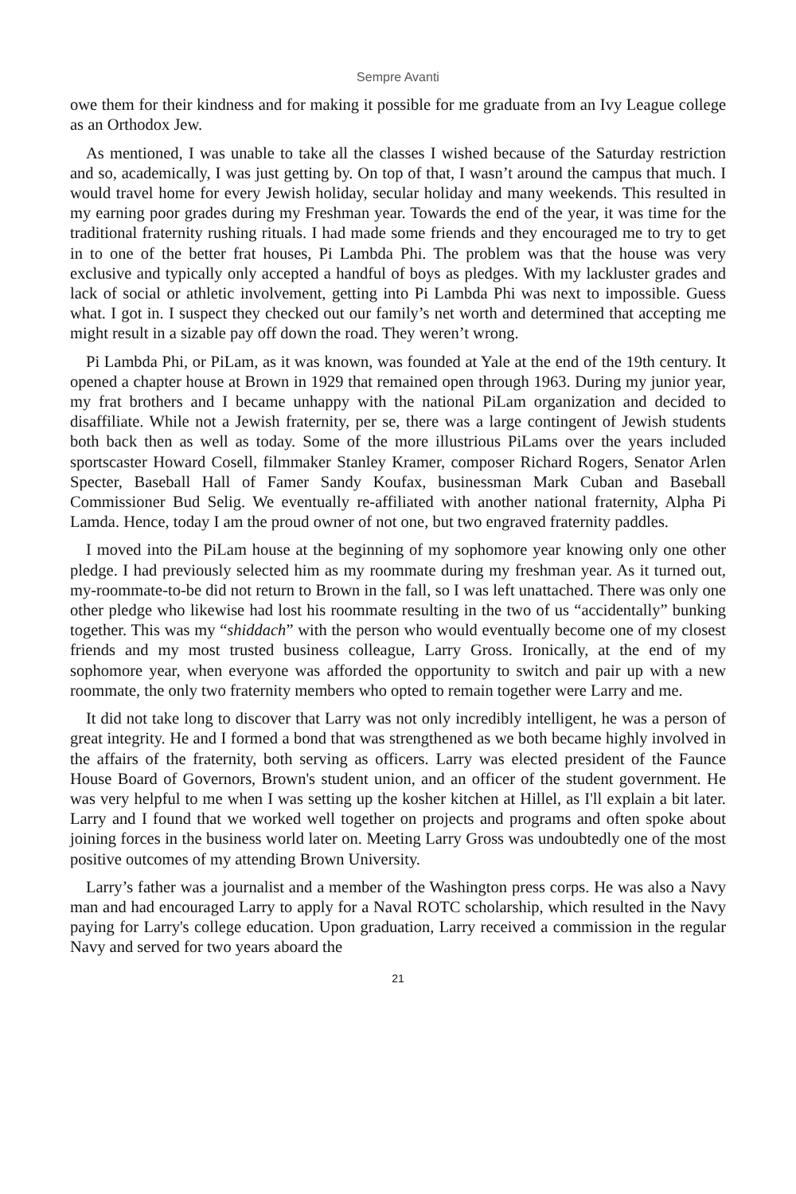Sempre Avanti
owe them for their kindness and for making it possible for me graduate from an Ivy League college as an Orthodox Jew.
As mentioned, I was unable to take all the classes I wished because of the Saturday restriction and so, academically, I was just getting by. On top of that, I wasn’t around the campus that much. I would travel home for every Jewish holiday, secular holiday and many weekends. This resulted in my earning poor grades during my Freshman year. Towards the end of the year, it was time for the traditional fraternity rushing rituals. I had made some friends and they encouraged me to try to get in to one of the better frat houses, Pi Lambda Phi. The problem was that the house was very exclusive and typically only accepted a handful of boys as pledges. With my lackluster grades and lack of social or athletic involvement, getting into Pi Lambda Phi was next to impossible. Guess what. I got in. I suspect they checked out our family’s net worth and determined that accepting me might result in a sizable pay off down the road. They weren’t wrong.
Pi Lambda Phi, or PiLam, as it was known, was founded at Yale at the end of the 19th century. It opened a chapter house at Brown in 1929 that remained open through 1963. During my junior year, my frat brothers and I became unhappy with the national PiLam organization and decided to disaffiliate. While not a Jewish fraternity, per se, there was a large contingent of Jewish students both back then as well as today. Some of the more illustrious PiLams over the years included sportscaster Howard Cosell, filmmaker Stanley Kramer, composer Richard Rogers, Senator Arlen Specter, Baseball Hall of Famer Sandy Koufax, businessman Mark Cuban and Baseball Commissioner Bud Selig. We eventually re-affiliated with another national fraternity, Alpha Pi Lamda. Hence, today I am the proud owner of not one, but two engraved fraternity paddles.
I moved into the PiLam house at the beginning of my sophomore year knowing only one other pledge. I had previously selected him as my roommate during my freshman year. As it turned out, my-roommate-to-be did not return to Brown in the fall, so I was left unattached. There was only one other pledge who likewise had lost his roommate resulting in the two of us “accidentally” bunking together. This was my “shiddach” with the person who would eventually become one of my closest friends and my most trusted business colleague, Larry Gross. Ironically, at the end of my sophomore year, when everyone was afforded the opportunity to switch and pair up with a new roommate, the only two fraternity members who opted to remain together were Larry and me.
It did not take long to discover that Larry was not only incredibly intelligent, he was a person of great integrity. He and I formed a bond that was strengthened as we both became highly involved in the affairs of the fraternity, both serving as officers. Larry was elected president of the Faunce House Board of Governors, Brown's student union, and an officer of the student government. He was very helpful to me when I was setting up the kosher kitchen at Hillel, as I'll explain a bit later. Larry and I found that we worked well together on projects and programs and often spoke about joining forces in the business world later on. Meeting Larry Gross was undoubtedly one of the most positive outcomes of my attending Brown University.
Larry’s father was a journalist and a member of the Washington press corps. He was also a Navy man and had encouraged Larry to apply for a Naval ROTC scholarship, which resulted in the Navy paying for Larry's college education. Upon graduation, Larry received a commission in the regular Navy and served for two years aboard the
21